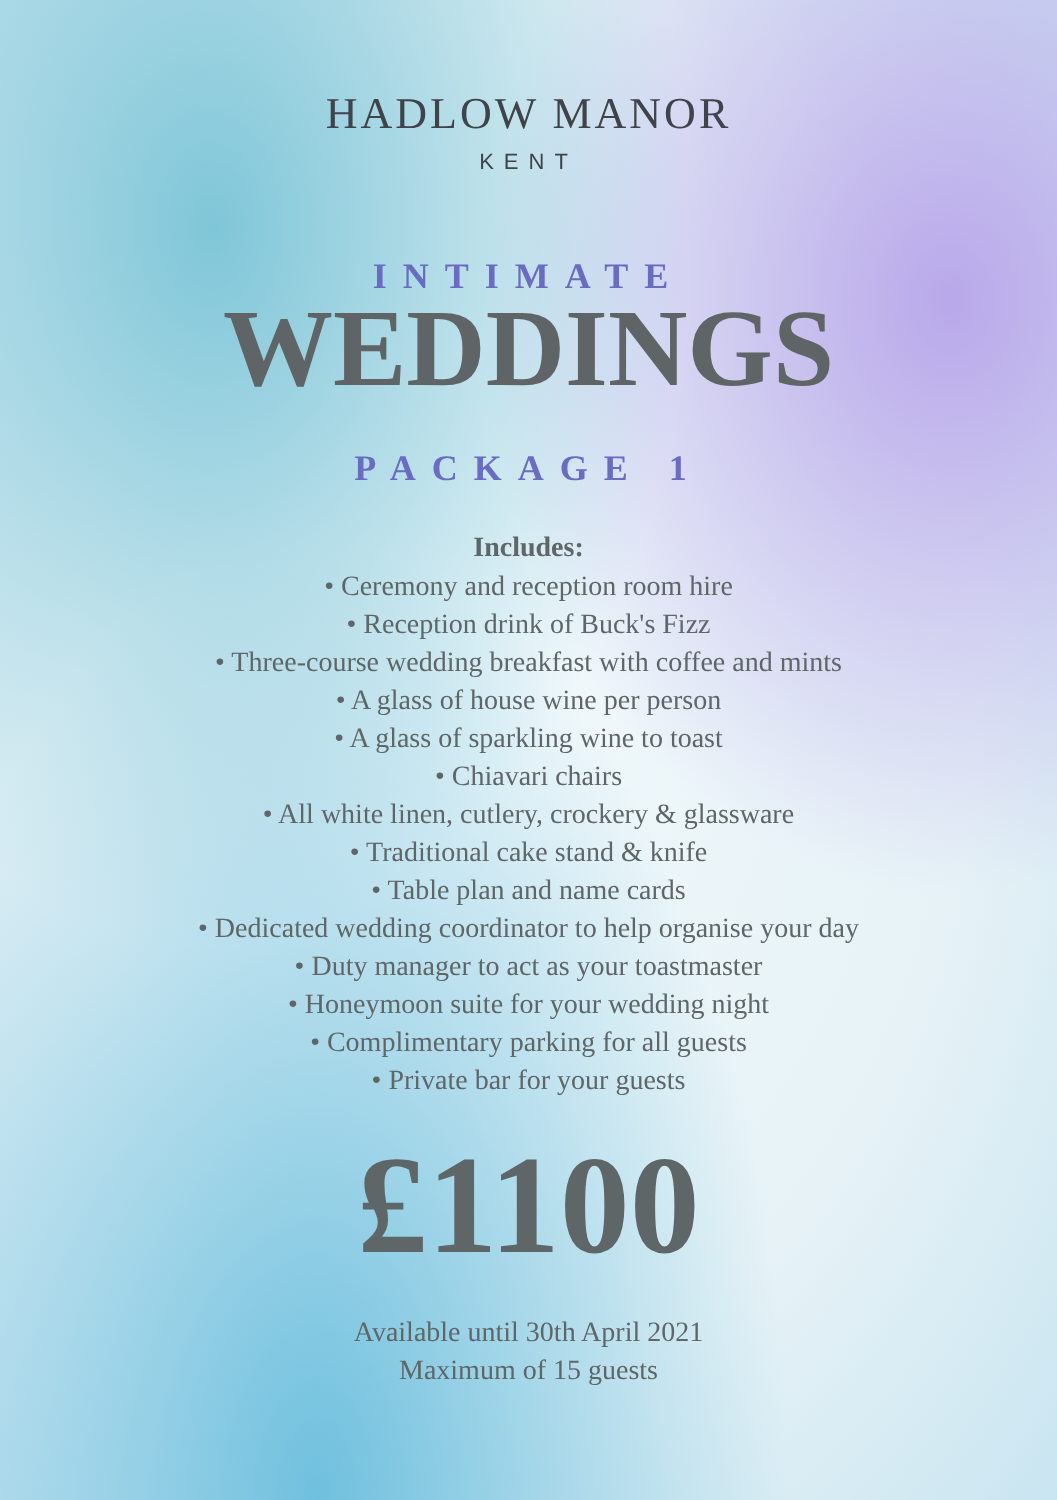HADLOW MANOR
KENT
INTIMATE
WEDDINGS
PACKAGE 1
Includes:
• Ceremony and reception room hire
• Reception drink of Buck's Fizz
• Three-course wedding breakfast with coffee and mints
• A glass of house wine per person
• A glass of sparkling wine to toast
• Chiavari chairs
• All white linen, cutlery, crockery & glassware
• Traditional cake stand & knife
• Table plan and name cards
• Dedicated wedding coordinator to help organise your day
• Duty manager to act as your toastmaster
• Honeymoon suite for your wedding night
• Complimentary parking for all guests
• Private bar for your guests
£1100
Available until 30th April 2021
Maximum of 15 guests